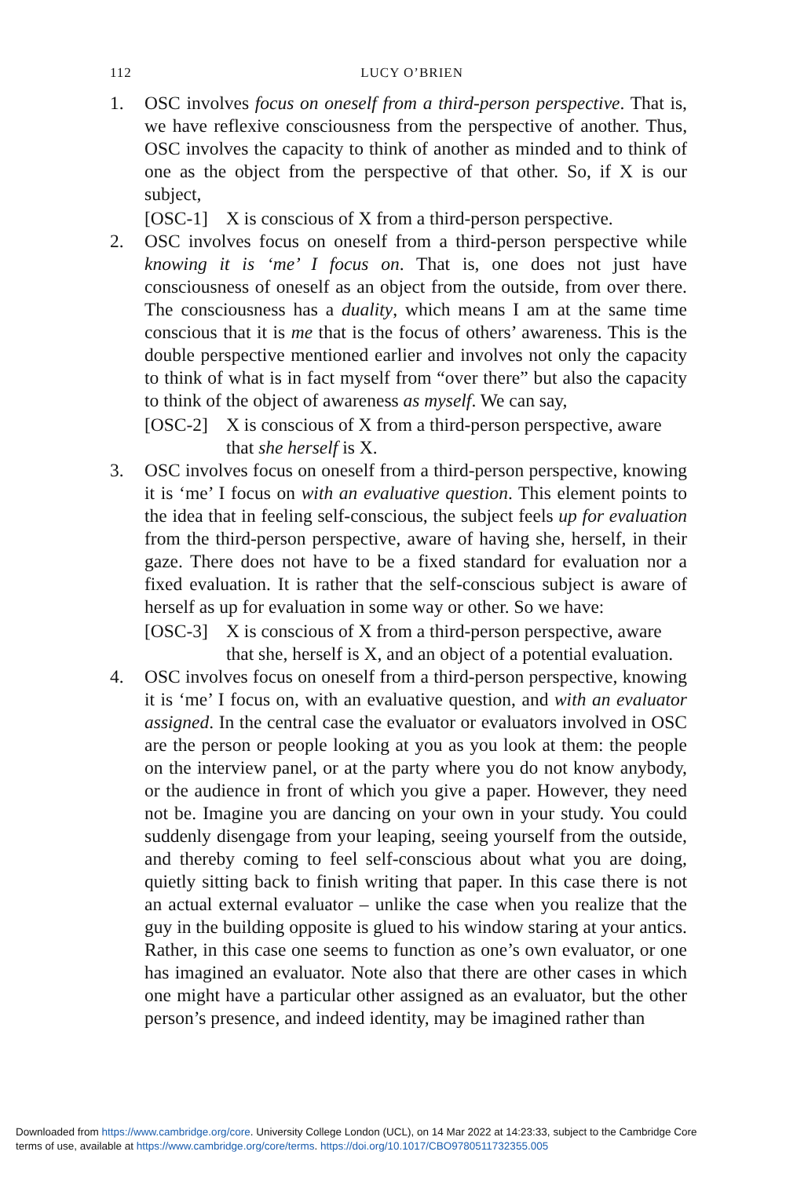112 LUCY O’BRIEN
1. OSC involves focus on oneself from a third-person perspective. That is, we have reflexive consciousness from the perspective of another. Thus, OSC involves the capacity to think of another as minded and to think of one as the object from the perspective of that other. So, if X is our subject,
[OSC-1] X is conscious of X from a third-person perspective.
2. OSC involves focus on oneself from a third-person perspective while knowing it is ‘me’ I focus on. That is, one does not just have consciousness of oneself as an object from the outside, from over there. The consciousness has a duality, which means I am at the same time conscious that it is me that is the focus of others’ awareness. This is the double perspective mentioned earlier and involves not only the capacity to think of what is in fact myself from “over there” but also the capacity to think of the object of awareness as myself. We can say,
[OSC-2] X is conscious of X from a third-person perspective, aware that she herself is X.
3. OSC involves focus on oneself from a third-person perspective, knowing it is ‘me’ I focus on with an evaluative question. This element points to the idea that in feeling self-conscious, the subject feels up for evaluation from the third-person perspective, aware of having she, herself, in their gaze. There does not have to be a fixed standard for evaluation nor a fixed evaluation. It is rather that the self-conscious subject is aware of herself as up for evaluation in some way or other. So we have:
[OSC-3] X is conscious of X from a third-person perspective, aware that she, herself is X, and an object of a potential evaluation.
4. OSC involves focus on oneself from a third-person perspective, knowing it is ‘me’ I focus on, with an evaluative question, and with an evaluator assigned. In the central case the evaluator or evaluators involved in OSC are the person or people looking at you as you look at them: the people on the interview panel, or at the party where you do not know anybody, or the audience in front of which you give a paper. However, they need not be. Imagine you are dancing on your own in your study. You could suddenly disengage from your leaping, seeing yourself from the outside, and thereby coming to feel self-conscious about what you are doing, quietly sitting back to finish writing that paper. In this case there is not an actual external evaluator – unlike the case when you realize that the guy in the building opposite is glued to his window staring at your antics. Rather, in this case one seems to function as one’s own evaluator, or one has imagined an evaluator. Note also that there are other cases in which one might have a particular other assigned as an evaluator, but the other person’s presence, and indeed identity, may be imagined rather than
Downloaded from https://www.cambridge.org/core. University College London (UCL), on 14 Mar 2022 at 14:23:33, subject to the Cambridge Core
terms of use, available at https://www.cambridge.org/core/terms. https://doi.org/10.1017/CBO9780511732355.005